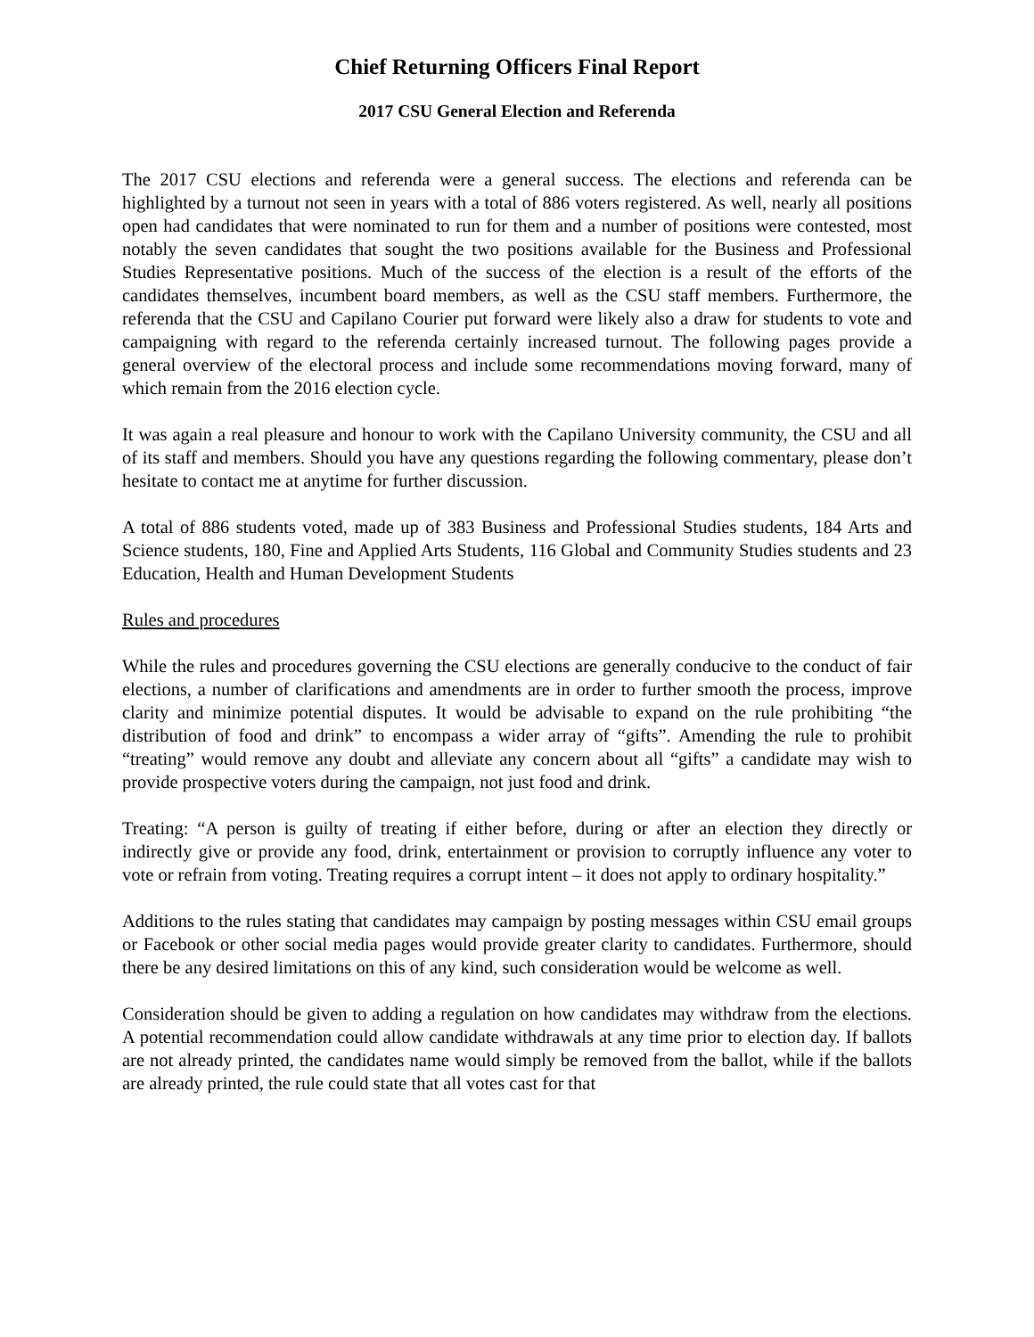Chief Returning Officers Final Report
2017 CSU General Election and Referenda
The 2017 CSU elections and referenda were a general success. The elections and referenda can be highlighted by a turnout not seen in years with a total of 886 voters registered. As well, nearly all positions open had candidates that were nominated to run for them and a number of positions were contested, most notably the seven candidates that sought the two positions available for the Business and Professional Studies Representative positions. Much of the success of the election is a result of the efforts of the candidates themselves, incumbent board members, as well as the CSU staff members. Furthermore, the referenda that the CSU and Capilano Courier put forward were likely also a draw for students to vote and campaigning with regard to the referenda certainly increased turnout. The following pages provide a general overview of the electoral process and include some recommendations moving forward, many of which remain from the 2016 election cycle.
It was again a real pleasure and honour to work with the Capilano University community, the CSU and all of its staff and members. Should you have any questions regarding the following commentary, please don’t hesitate to contact me at anytime for further discussion.
A total of 886 students voted, made up of 383 Business and Professional Studies students, 184 Arts and Science students, 180, Fine and Applied Arts Students, 116 Global and Community Studies students and 23 Education, Health and Human Development Students
Rules and procedures
While the rules and procedures governing the CSU elections are generally conducive to the conduct of fair elections, a number of clarifications and amendments are in order to further smooth the process, improve clarity and minimize potential disputes. It would be advisable to expand on the rule prohibiting “the distribution of food and drink” to encompass a wider array of “gifts”. Amending the rule to prohibit “treating” would remove any doubt and alleviate any concern about all “gifts” a candidate may wish to provide prospective voters during the campaign, not just food and drink.
Treating: “A person is guilty of treating if either before, during or after an election they directly or indirectly give or provide any food, drink, entertainment or provision to corruptly influence any voter to vote or refrain from voting. Treating requires a corrupt intent – it does not apply to ordinary hospitality.”
Additions to the rules stating that candidates may campaign by posting messages within CSU email groups or Facebook or other social media pages would provide greater clarity to candidates. Furthermore, should there be any desired limitations on this of any kind, such consideration would be welcome as well.
Consideration should be given to adding a regulation on how candidates may withdraw from the elections. A potential recommendation could allow candidate withdrawals at any time prior to election day. If ballots are not already printed, the candidates name would simply be removed from the ballot, while if the ballots are already printed, the rule could state that all votes cast for that